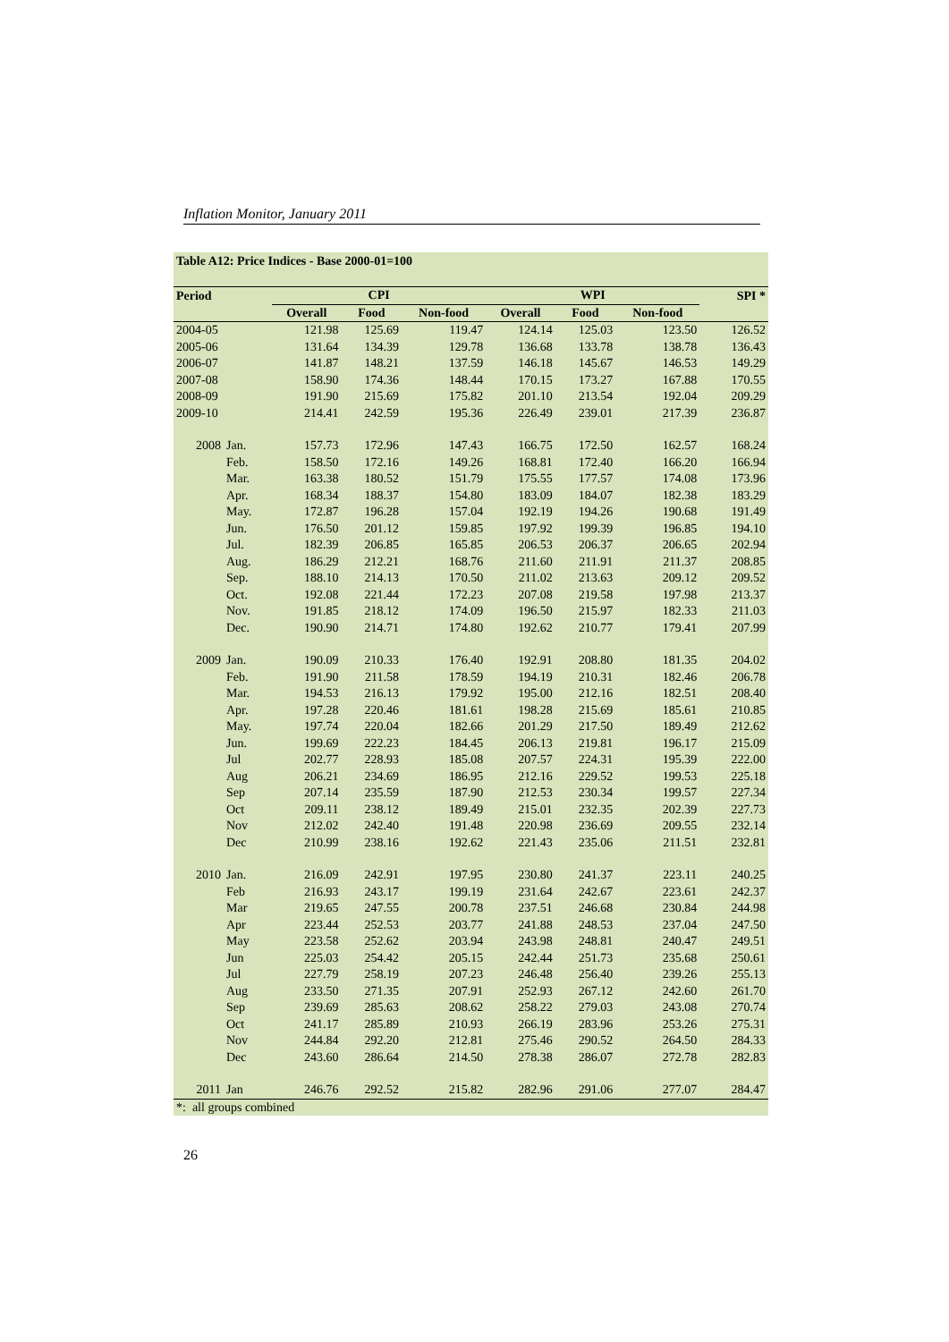Inflation Monitor, January 2011
| Table A12: Price Indices - Base 2000-01=100 | | | | | | | | | |
| Period | | CPI | | | WPI | | | | SPI * |
| | | Overall | Food | Non-food | Overall | Food | Non-food | | |
| 2004-05 | | 121.98 | 125.69 | 119.47 | 124.14 | 125.03 | 123.50 | | 126.52 |
| 2005-06 | | 131.64 | 134.39 | 129.78 | 136.68 | 133.78 | 138.78 | | 136.43 |
| 2006-07 | | 141.87 | 148.21 | 137.59 | 146.18 | 145.67 | 146.53 | | 149.29 |
| 2007-08 | | 158.90 | 174.36 | 148.44 | 170.15 | 173.27 | 167.88 | | 170.55 |
| 2008-09 | | 191.90 | 215.69 | 175.82 | 201.10 | 213.54 | 192.04 | | 209.29 |
| 2009-10 | | 214.41 | 242.59 | 195.36 | 226.49 | 239.01 | 217.39 | | 236.87 |
| 2008 | Jan. | 157.73 | 172.96 | 147.43 | 166.75 | 172.50 | 162.57 | | 168.24 |
| | Feb. | 158.50 | 172.16 | 149.26 | 168.81 | 172.40 | 166.20 | | 166.94 |
| | Mar. | 163.38 | 180.52 | 151.79 | 175.55 | 177.57 | 174.08 | | 173.96 |
| | Apr. | 168.34 | 188.37 | 154.80 | 183.09 | 184.07 | 182.38 | | 183.29 |
| | May. | 172.87 | 196.28 | 157.04 | 192.19 | 194.26 | 190.68 | | 191.49 |
| | Jun. | 176.50 | 201.12 | 159.85 | 197.92 | 199.39 | 196.85 | | 194.10 |
| | Jul. | 182.39 | 206.85 | 165.85 | 206.53 | 206.37 | 206.65 | | 202.94 |
| | Aug. | 186.29 | 212.21 | 168.76 | 211.60 | 211.91 | 211.37 | | 208.85 |
| | Sep. | 188.10 | 214.13 | 170.50 | 211.02 | 213.63 | 209.12 | | 209.52 |
| | Oct. | 192.08 | 221.44 | 172.23 | 207.08 | 219.58 | 197.98 | | 213.37 |
| | Nov. | 191.85 | 218.12 | 174.09 | 196.50 | 215.97 | 182.33 | | 211.03 |
| | Dec. | 190.90 | 214.71 | 174.80 | 192.62 | 210.77 | 179.41 | | 207.99 |
| 2009 | Jan. | 190.09 | 210.33 | 176.40 | 192.91 | 208.80 | 181.35 | | 204.02 |
| | Feb. | 191.90 | 211.58 | 178.59 | 194.19 | 210.31 | 182.46 | | 206.78 |
| | Mar. | 194.53 | 216.13 | 179.92 | 195.00 | 212.16 | 182.51 | | 208.40 |
| | Apr. | 197.28 | 220.46 | 181.61 | 198.28 | 215.69 | 185.61 | | 210.85 |
| | May. | 197.74 | 220.04 | 182.66 | 201.29 | 217.50 | 189.49 | | 212.62 |
| | Jun. | 199.69 | 222.23 | 184.45 | 206.13 | 219.81 | 196.17 | | 215.09 |
| | Jul | 202.77 | 228.93 | 185.08 | 207.57 | 224.31 | 195.39 | | 222.00 |
| | Aug | 206.21 | 234.69 | 186.95 | 212.16 | 229.52 | 199.53 | | 225.18 |
| | Sep | 207.14 | 235.59 | 187.90 | 212.53 | 230.34 | 199.57 | | 227.34 |
| | Oct | 209.11 | 238.12 | 189.49 | 215.01 | 232.35 | 202.39 | | 227.73 |
| | Nov | 212.02 | 242.40 | 191.48 | 220.98 | 236.69 | 209.55 | | 232.14 |
| | Dec | 210.99 | 238.16 | 192.62 | 221.43 | 235.06 | 211.51 | | 232.81 |
| 2010 | Jan. | 216.09 | 242.91 | 197.95 | 230.80 | 241.37 | 223.11 | | 240.25 |
| | Feb | 216.93 | 243.17 | 199.19 | 231.64 | 242.67 | 223.61 | | 242.37 |
| | Mar | 219.65 | 247.55 | 200.78 | 237.51 | 246.68 | 230.84 | | 244.98 |
| | Apr | 223.44 | 252.53 | 203.77 | 241.88 | 248.53 | 237.04 | | 247.50 |
| | May | 223.58 | 252.62 | 203.94 | 243.98 | 248.81 | 240.47 | | 249.51 |
| | Jun | 225.03 | 254.42 | 205.15 | 242.44 | 251.73 | 235.68 | | 250.61 |
| | Jul | 227.79 | 258.19 | 207.23 | 246.48 | 256.40 | 239.26 | | 255.13 |
| | Aug | 233.50 | 271.35 | 207.91 | 252.93 | 267.12 | 242.60 | | 261.70 |
| | Sep | 239.69 | 285.63 | 208.62 | 258.22 | 279.03 | 243.08 | | 270.74 |
| | Oct | 241.17 | 285.89 | 210.93 | 266.19 | 283.96 | 253.26 | | 275.31 |
| | Nov | 244.84 | 292.20 | 212.81 | 275.46 | 290.52 | 264.50 | | 284.33 |
| | Dec | 243.60 | 286.64 | 214.50 | 278.38 | 286.07 | 272.78 | | 282.83 |
| 2011 | Jan | 246.76 | 292.52 | 215.82 | 282.96 | 291.06 | 277.07 | | 284.47 |
| *: all groups combined | | | | | | | | | |
26